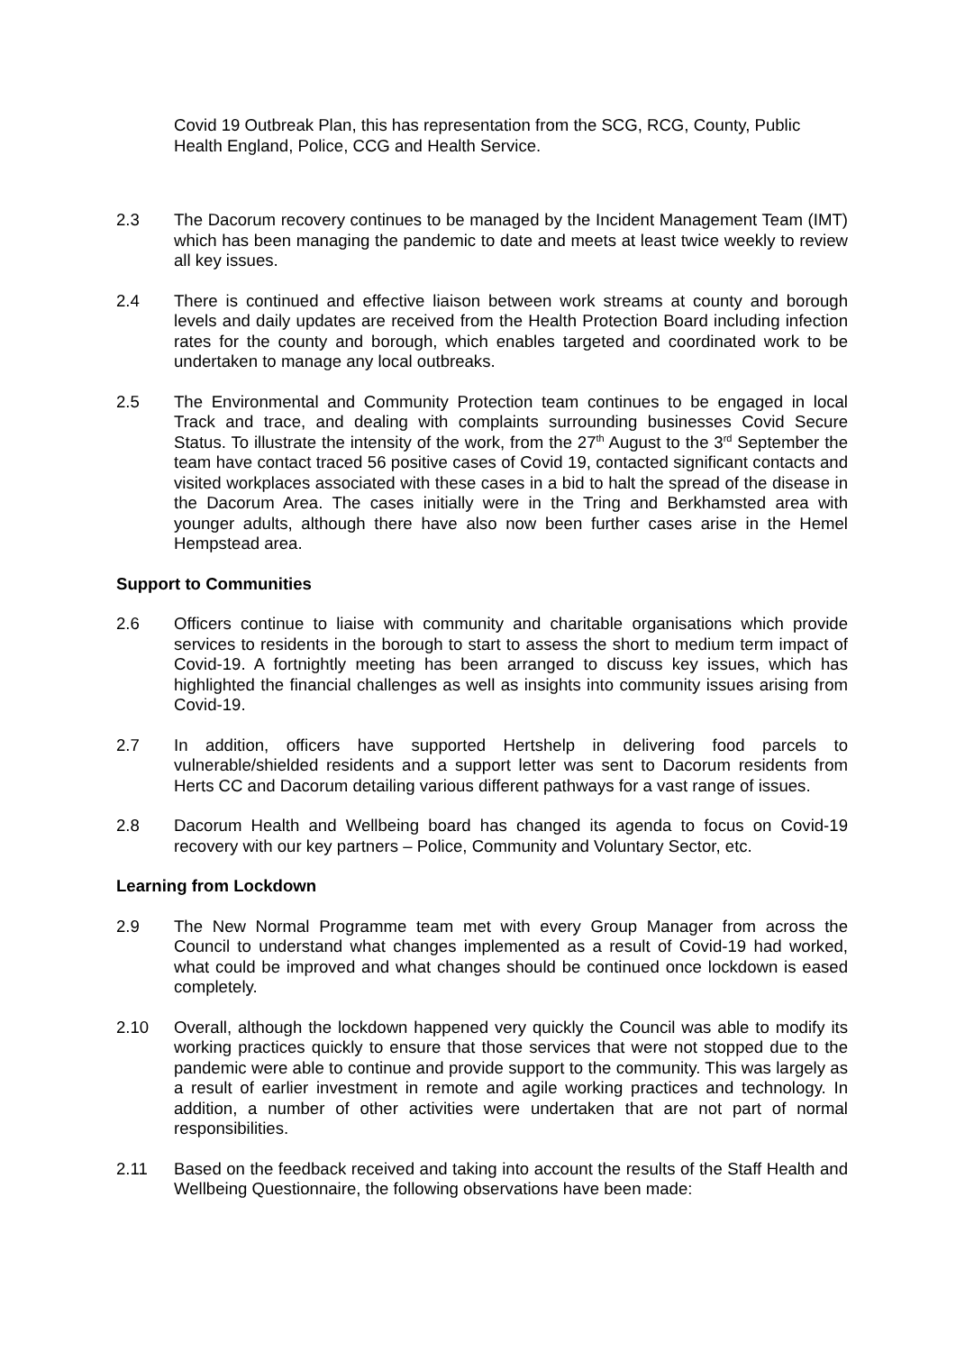Covid 19 Outbreak Plan, this has representation from the SCG, RCG, County, Public Health England, Police, CCG and Health Service.
2.3 The Dacorum recovery continues to be managed by the Incident Management Team (IMT) which has been managing the pandemic to date and meets at least twice weekly to review all key issues.
2.4 There is continued and effective liaison between work streams at county and borough levels and daily updates are received from the Health Protection Board including infection rates for the county and borough, which enables targeted and coordinated work to be undertaken to manage any local outbreaks.
2.5 The Environmental and Community Protection team continues to be engaged in local Track and trace, and dealing with complaints surrounding businesses Covid Secure Status. To illustrate the intensity of the work, from the 27<sup>th</sup> August to the 3<sup>rd</sup> September the team have contact traced 56 positive cases of Covid 19, contacted significant contacts and visited workplaces associated with these cases in a bid to halt the spread of the disease in the Dacorum Area. The cases initially were in the Tring and Berkhamsted area with younger adults, although there have also now been further cases arise in the Hemel Hempstead area.
Support to Communities
2.6 Officers continue to liaise with community and charitable organisations which provide services to residents in the borough to start to assess the short to medium term impact of Covid-19. A fortnightly meeting has been arranged to discuss key issues, which has highlighted the financial challenges as well as insights into community issues arising from Covid-19.
2.7 In addition, officers have supported Hertshelp in delivering food parcels to vulnerable/shielded residents and a support letter was sent to Dacorum residents from Herts CC and Dacorum detailing various different pathways for a vast range of issues.
2.8 Dacorum Health and Wellbeing board has changed its agenda to focus on Covid-19 recovery with our key partners – Police, Community and Voluntary Sector, etc.
Learning from Lockdown
2.9 The New Normal Programme team met with every Group Manager from across the Council to understand what changes implemented as a result of Covid-19 had worked, what could be improved and what changes should be continued once lockdown is eased completely.
2.10 Overall, although the lockdown happened very quickly the Council was able to modify its working practices quickly to ensure that those services that were not stopped due to the pandemic were able to continue and provide support to the community. This was largely as a result of earlier investment in remote and agile working practices and technology. In addition, a number of other activities were undertaken that are not part of normal responsibilities.
2.11 Based on the feedback received and taking into account the results of the Staff Health and Wellbeing Questionnaire, the following observations have been made: